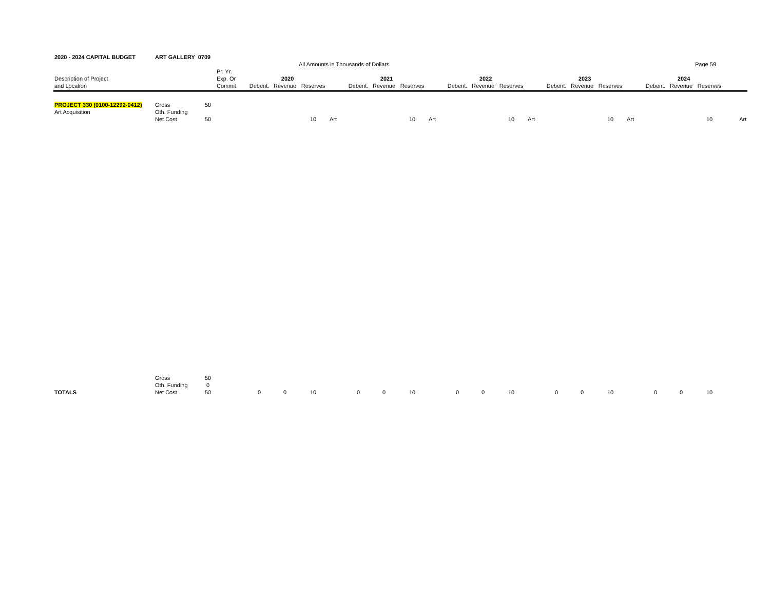| 2020 - 2024 CAPITAL BUDGET | ART GALLERY 0709 | | | | | | | | | | | | | | | | | | | | | | |
| | | | | | | All Amounts in Thousands of Dollars | | | | | | | | | | | | | | | | Page 59 | |
| | | | Pr. Yr. | | | | | | | | | | | | | | | | | | | | |
| Description of Project | | | Exp. Or | 2020 | | | | 2021 | | | | 2022 | | | | 2023 | | | | 2024 | | | |
| and Location | | | Commit | Debent. | Revenue | Reserves | | Debent. | Revenue | Reserves | | Debent. | Revenue | Reserves | | Debent. | Revenue | Reserves | | Debent. | Revenue | Reserves | |
| PROJECT 330 (0100-12292-0412) | Gross | 50 | | | | | | | | | | | | | | | | | | | | | |
| Art Acquisition | Oth. Funding | | | | | | | | | | | | | | | | | | | | | | |
| | Net Cost | 50 | | | | 10 | Art | | | 10 | Art | | | 10 | Art | | | 10 | Art | | | 10 | Art |
| | Gross | 50 | | | | | | | | | | | | | | | | | | | | | |
| | Oth. Funding | 0 | | | | | | | | | | | | | | | | | | | | | |
| TOTALS | Net Cost | 50 | | 0 | 0 | 10 | | 0 | 0 | 10 | | 0 | 0 | 10 | | 0 | 0 | 10 | | 0 | 0 | 10 | |